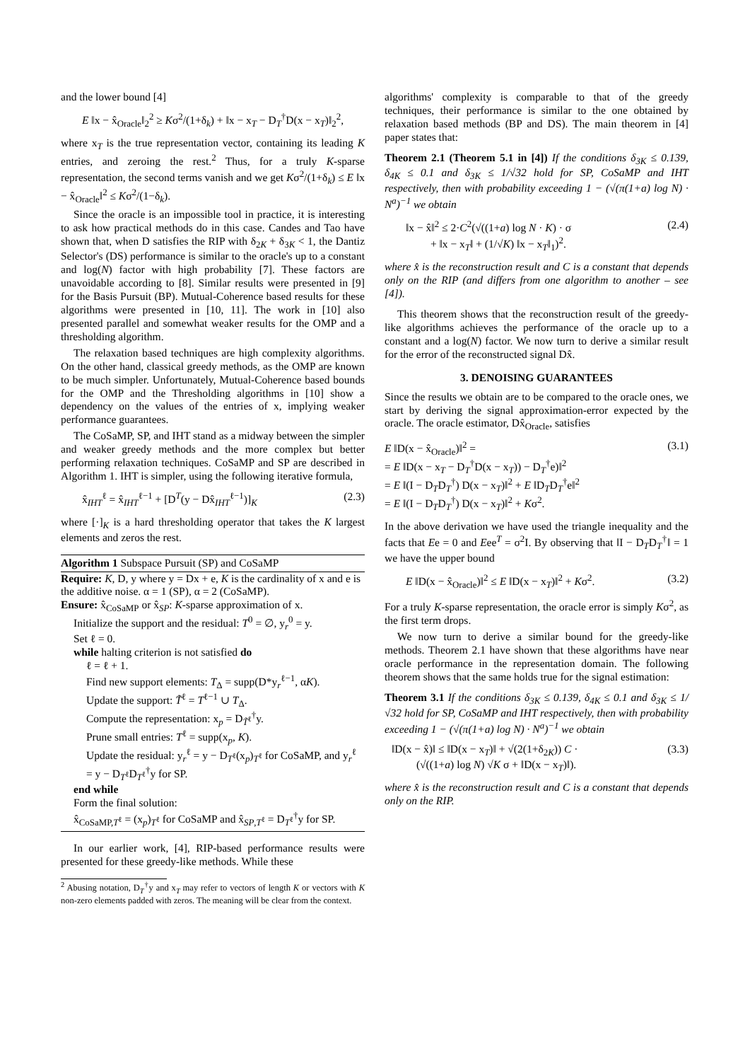and the lower bound [4]
E ‖x − x̂<sub>Oracle</sub>‖<sub>2</sub><sup>2</sup> ≥ Kσ<sup>2</sup>/(1+δ<sub>k</sub>) + ‖x − x<sub>T</sub> − D<sub>T</sub><sup>†</sup>D(x − x<sub>T</sub>)‖<sub>2</sub><sup>2</sup>,
where x<sub>T</sub> is the true representation vector, containing its leading K entries, and zeroing the rest.<sup>2</sup> Thus, for a truly K-sparse representation, the second terms vanish and we get Kσ<sup>2</sup>/(1+δ<sub>k</sub>) ≤ E ‖x − x̂<sub>Oracle</sub>‖<sup>2</sup> ≤ Kσ<sup>2</sup>/(1−δ<sub>k</sub>).
Since the oracle is an impossible tool in practice, it is interesting to ask how practical methods do in this case. Candes and Tao have shown that, when D satisfies the RIP with δ<sub>2K</sub> + δ<sub>3K</sub> < 1, the Dantiz Selector's (DS) performance is similar to the oracle's up to a constant and log(N) factor with high probability [7]. These factors are unavoidable according to [8]. Similar results were presented in [9] for the Basis Pursuit (BP). Mutual-Coherence based results for these algorithms were presented in [10, 11]. The work in [10] also presented parallel and somewhat weaker results for the OMP and a thresholding algorithm.
The relaxation based techniques are high complexity algorithms. On the other hand, classical greedy methods, as the OMP are known to be much simpler. Unfortunately, Mutual-Coherence based bounds for the OMP and the Thresholding algorithms in [10] show a dependency on the values of the entries of x, implying weaker performance guarantees.
The CoSaMP, SP, and IHT stand as a midway between the simpler and weaker greedy methods and the more complex but better performing relaxation techniques. CoSaMP and SP are described in Algorithm 1. IHT is simpler, using the following iterative formula,
x̂<sub>IHT</sub><sup>ℓ</sup> = x̂<sub>IHT</sub><sup>ℓ−1</sup> + [D<sup>T</sup>(y − Dx̂<sub>IHT</sub><sup>ℓ−1</sup>)]<sub>K</sub> (2.3)
where [·]<sub>K</sub> is a hard thresholding operator that takes the K largest elements and zeros the rest.
Algorithm 1 Subspace Pursuit (SP) and CoSaMP
Require: K, D, y where y = Dx + e, K is the cardinality of x and e is the additive noise. α = 1 (SP), α = 2 (CoSaMP).
Ensure: x̂<sub>CoSaMP</sub> or x̂<sub>SP</sub>: K-sparse approximation of x.
Initialize the support and the residual: T<sup>0</sup> = ∅, y<sub>r</sub><sup>0</sup> = y.
Set ℓ = 0.
while halting criterion is not satisfied do
ℓ = ℓ + 1.
Find new support elements: T<sub>Δ</sub> = supp(D*y<sub>r</sub><sup>ℓ−1</sup>, αK).
Update the support: T̃<sup>ℓ</sup> = T<sup>ℓ−1</sup> ∪ T<sub>Δ</sub>.
Compute the representation: x<sub>p</sub> = D<sub>T̃<sup>ℓ</sup></sub><sup>†</sup>y.
Prune small entries: T<sup>ℓ</sup> = supp(x<sub>p</sub>, K).
Update the residual: y<sub>r</sub><sup>ℓ</sup> = y − D<sub>T<sup>ℓ</sup></sub>(x<sub>p</sub>)<sub>T<sup>ℓ</sup></sub> for CoSaMP, and y<sub>r</sub><sup>ℓ</sup> = y − D<sub>T<sup>ℓ</sup></sub>D<sub>T<sup>ℓ</sup></sub><sup>†</sup>y for SP.
end while
Form the final solution:
x̂<sub>CoSaMP,T<sup>ℓ</sup></sub> = (x<sub>p</sub>)<sub>T<sup>ℓ</sup></sub> for CoSaMP and x̂<sub>SP,T<sup>ℓ</sup></sub> = D<sub>T<sup>ℓ</sup></sub><sup>†</sup>y for SP.
In our earlier work, [4], RIP-based performance results were presented for these greedy-like methods. While these
<sup>2</sup> Abusing notation, D<sub>T</sub><sup>†</sup>y and x<sub>T</sub> may refer to vectors of length K or vectors with K non-zero elements padded with zeros. The meaning will be clear from the context.
algorithms' complexity is comparable to that of the greedy techniques, their performance is similar to the one obtained by relaxation based methods (BP and DS). The main theorem in [4] paper states that:
Theorem 2.1 (Theorem 5.1 in [4]) If the conditions δ<sub>3K</sub> ≤ 0.139, δ<sub>4K</sub> ≤ 0.1 and δ<sub>3K</sub> ≤ 1/√32 hold for SP, CoSaMP and IHT respectively, then with probability exceeding 1 − (√(π(1+a) log N) · N<sup>a</sup>)<sup>−1</sup> we obtain
‖x − x̂‖<sup>2</sup> ≤ 2·C<sup>2</sup>(√((1+a) log N · K) · σ
+ ‖x − x<sub>T</sub>‖ + (1/√K) ‖x − x<sub>T</sub>‖<sub>1</sub>)<sup>2</sup>. (2.4)
where x̂ is the reconstruction result and C is a constant that depends only on the RIP (and differs from one algorithm to another – see [4]).
This theorem shows that the reconstruction result of the greedy-like algorithms achieves the performance of the oracle up to a constant and a log(N) factor. We now turn to derive a similar result for the error of the reconstructed signal Dx̂.
3. DENOISING GUARANTEES
Since the results we obtain are to be compared to the oracle ones, we start by deriving the signal approximation-error expected by the oracle. The oracle estimator, Dx̂<sub>Oracle</sub>, satisfies
E ‖D(x − x̂<sub>Oracle</sub>)‖<sup>2</sup> =
= E ‖D(x − x<sub>T</sub> − D<sub>T</sub><sup>†</sup>D(x − x<sub>T</sub>)) − D<sub>T</sub><sup>†</sup>e)‖<sup>2</sup>
= E ‖(I − D<sub>T</sub>D<sub>T</sub><sup>†</sup>) D(x − x<sub>T</sub>)‖<sup>2</sup> + E ‖D<sub>T</sub>D<sub>T</sub><sup>†</sup>e‖<sup>2</sup>
= E ‖(I − D<sub>T</sub>D<sub>T</sub><sup>†</sup>) D(x − x<sub>T</sub>)‖<sup>2</sup> + Kσ<sup>2</sup>. (3.1)
In the above derivation we have used the triangle inequality and the facts that Ee = 0 and Eee<sup>T</sup> = σ<sup>2</sup>I. By observing that ‖I − D<sub>T</sub>D<sub>T</sub><sup>†</sup>‖ = 1 we have the upper bound
E ‖D(x − x̂<sub>Oracle</sub>)‖<sup>2</sup> ≤ E ‖D(x − x<sub>T</sub>)‖<sup>2</sup> + Kσ<sup>2</sup>. (3.2)
For a truly K-sparse representation, the oracle error is simply Kσ<sup>2</sup>, as the first term drops.
We now turn to derive a similar bound for the greedy-like methods. Theorem 2.1 have shown that these algorithms have near oracle performance in the representation domain. The following theorem shows that the same holds true for the signal estimation:
Theorem 3.1 If the conditions δ<sub>3K</sub> ≤ 0.139, δ<sub>4K</sub> ≤ 0.1 and δ<sub>3K</sub> ≤ 1/√32 hold for SP, CoSaMP and IHT respectively, then with probability exceeding 1 − (√(π(1+a) log N) · N<sup>a</sup>)<sup>−1</sup> we obtain
‖D(x − x̂)‖ ≤ ‖D(x − x<sub>T</sub>)‖ + √(2(1+δ<sub>2K</sub>)) C ·
(√((1+a) log N) √K σ + ‖D(x − x<sub>T</sub>)‖). (3.3)
where x̂ is the reconstruction result and C is a constant that depends only on the RIP.